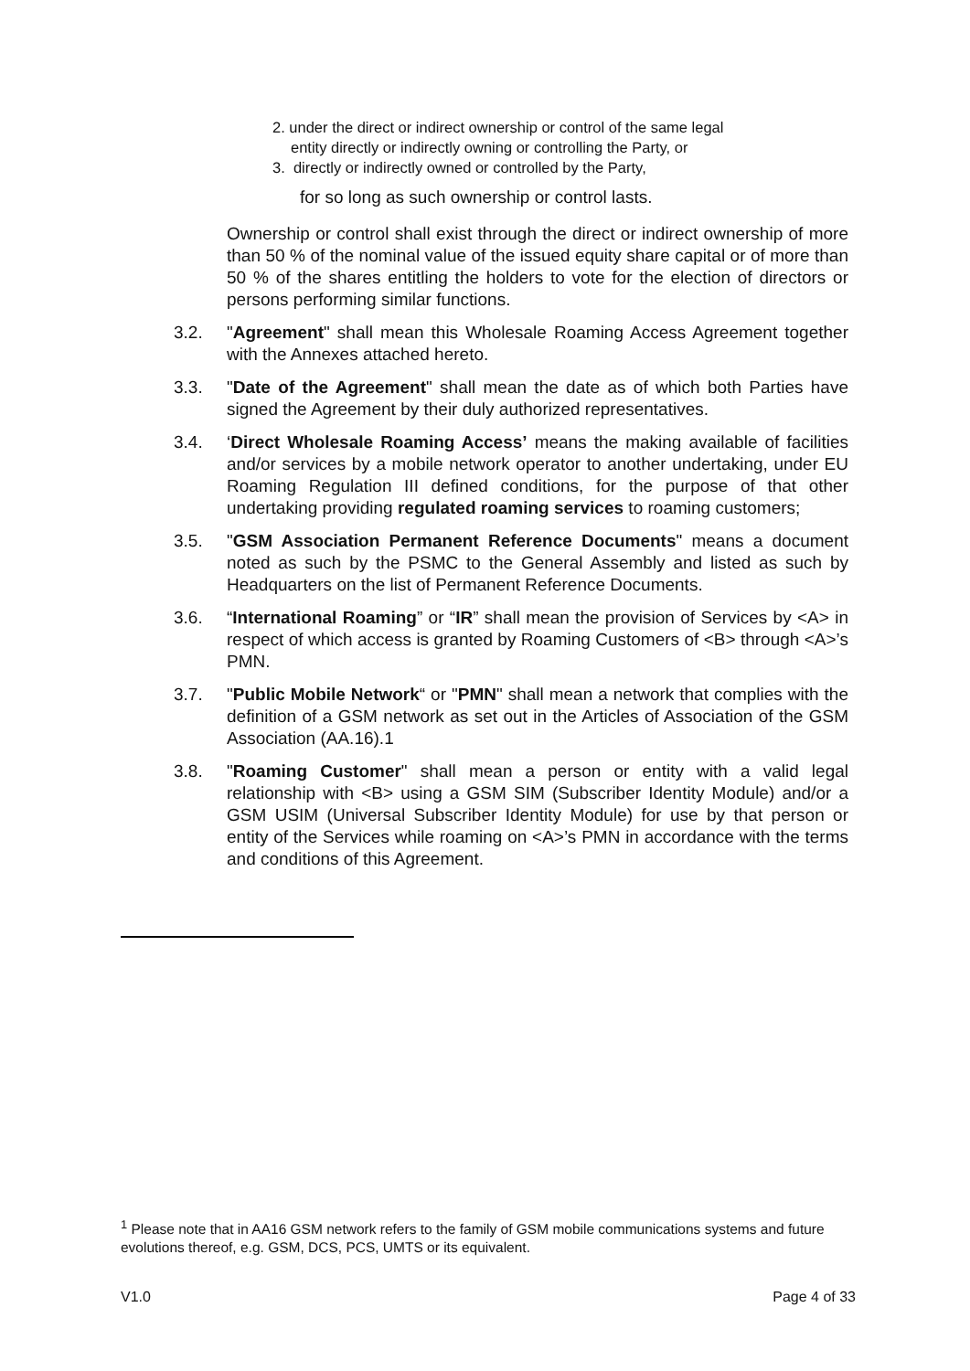2. under the direct or indirect ownership or control of the same legal
entity directly or indirectly owning or controlling the Party, or
3. directly or indirectly owned or controlled by the Party,
for so long as such ownership or control lasts.
Ownership or control shall exist through the direct or indirect ownership of more than 50 % of the nominal value of the issued equity share capital or of more than 50 % of the shares entitling the holders to vote for the election of directors or persons performing similar functions.
3.2. "Agreement" shall mean this Wholesale Roaming Access Agreement together with the Annexes attached hereto.
3.3. "Date of the Agreement" shall mean the date as of which both Parties have signed the Agreement by their duly authorized representatives.
3.4. ‘Direct Wholesale Roaming Access’ means the making available of facilities and/or services by a mobile network operator to another undertaking, under EU Roaming Regulation III defined conditions, for the purpose of that other undertaking providing regulated roaming services to roaming customers;
3.5. "GSM Association Permanent Reference Documents" means a document noted as such by the PSMC to the General Assembly and listed as such by Headquarters on the list of Permanent Reference Documents.
3.6. “International Roaming” or “IR” shall mean the provision of Services by <A> in respect of which access is granted by Roaming Customers of <B> through <A>’s PMN.
3.7. "Public Mobile Network“ or "PMN" shall mean a network that complies with the definition of a GSM network as set out in the Articles of Association of the GSM Association (AA.16).1
3.8. "Roaming Customer" shall mean a person or entity with a valid legal relationship with <B> using a GSM SIM (Subscriber Identity Module) and/or a GSM USIM (Universal Subscriber Identity Module) for use by that person or entity of the Services while roaming on <A>’s PMN in accordance with the terms and conditions of this Agreement.
<sup>1</sup> Please note that in AA16 GSM network refers to the family of GSM mobile communications systems and future evolutions thereof, e.g. GSM, DCS, PCS, UMTS or its equivalent.
V1.0 Page 4 of 33